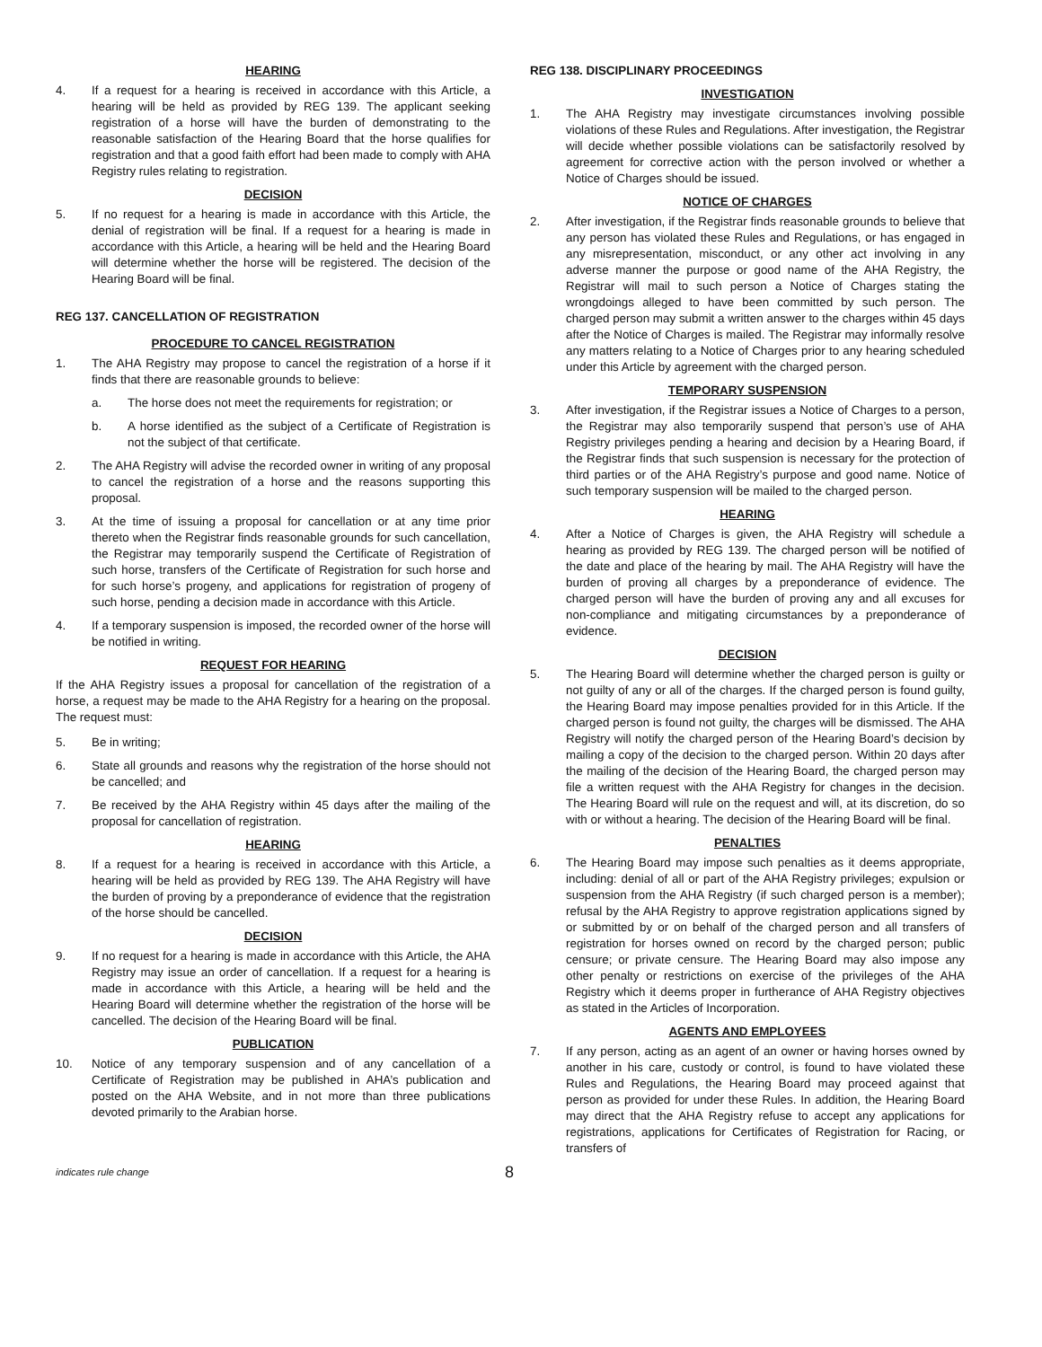HEARING
4. If a request for a hearing is received in accordance with this Article, a hearing will be held as provided by REG 139. The applicant seeking registration of a horse will have the burden of demonstrating to the reasonable satisfaction of the Hearing Board that the horse qualifies for registration and that a good faith effort had been made to comply with AHA Registry rules relating to registration.
DECISION
5. If no request for a hearing is made in accordance with this Article, the denial of registration will be final. If a request for a hearing is made in accordance with this Article, a hearing will be held and the Hearing Board will determine whether the horse will be registered. The decision of the Hearing Board will be final.
REG 137. CANCELLATION OF REGISTRATION
PROCEDURE TO CANCEL REGISTRATION
1. The AHA Registry may propose to cancel the registration of a horse if it finds that there are reasonable grounds to believe:
a. The horse does not meet the requirements for registration; or
b. A horse identified as the subject of a Certificate of Registration is not the subject of that certificate.
2. The AHA Registry will advise the recorded owner in writing of any proposal to cancel the registration of a horse and the reasons supporting this proposal.
3. At the time of issuing a proposal for cancellation or at any time prior thereto when the Registrar finds reasonable grounds for such cancellation, the Registrar may temporarily suspend the Certificate of Registration of such horse, transfers of the Certificate of Registration for such horse and for such horse’s progeny, and applications for registration of progeny of such horse, pending a decision made in accordance with this Article.
4. If a temporary suspension is imposed, the recorded owner of the horse will be notified in writing.
REQUEST FOR HEARING
If the AHA Registry issues a proposal for cancellation of the registration of a horse, a request may be made to the AHA Registry for a hearing on the proposal. The request must:
5. Be in writing;
6. State all grounds and reasons why the registration of the horse should not be cancelled; and
7. Be received by the AHA Registry within 45 days after the mailing of the proposal for cancellation of registration.
HEARING
8. If a request for a hearing is received in accordance with this Article, a hearing will be held as provided by REG 139. The AHA Registry will have the burden of proving by a preponderance of evidence that the registration of the horse should be cancelled.
DECISION
9. If no request for a hearing is made in accordance with this Article, the AHA Registry may issue an order of cancellation. If a request for a hearing is made in accordance with this Article, a hearing will be held and the Hearing Board will determine whether the registration of the horse will be cancelled. The decision of the Hearing Board will be final.
PUBLICATION
10. Notice of any temporary suspension and of any cancellation of a Certificate of Registration may be published in AHA’s publication and posted on the AHA Website, and in not more than three publications devoted primarily to the Arabian horse.
REG 138. DISCIPLINARY PROCEEDINGS
INVESTIGATION
1. The AHA Registry may investigate circumstances involving possible violations of these Rules and Regulations. After investigation, the Registrar will decide whether possible violations can be satisfactorily resolved by agreement for corrective action with the person involved or whether a Notice of Charges should be issued.
NOTICE OF CHARGES
2. After investigation, if the Registrar finds reasonable grounds to believe that any person has violated these Rules and Regulations, or has engaged in any misrepresentation, misconduct, or any other act involving in any adverse manner the purpose or good name of the AHA Registry, the Registrar will mail to such person a Notice of Charges stating the wrongdoings alleged to have been committed by such person. The charged person may submit a written answer to the charges within 45 days after the Notice of Charges is mailed. The Registrar may informally resolve any matters relating to a Notice of Charges prior to any hearing scheduled under this Article by agreement with the charged person.
TEMPORARY SUSPENSION
3. After investigation, if the Registrar issues a Notice of Charges to a person, the Registrar may also temporarily suspend that person’s use of AHA Registry privileges pending a hearing and decision by a Hearing Board, if the Registrar finds that such suspension is necessary for the protection of third parties or of the AHA Registry’s purpose and good name. Notice of such temporary suspension will be mailed to the charged person.
HEARING
4. After a Notice of Charges is given, the AHA Registry will schedule a hearing as provided by REG 139. The charged person will be notified of the date and place of the hearing by mail. The AHA Registry will have the burden of proving all charges by a preponderance of evidence. The charged person will have the burden of proving any and all excuses for non-compliance and mitigating circumstances by a preponderance of evidence.
DECISION
5. The Hearing Board will determine whether the charged person is guilty or not guilty of any or all of the charges. If the charged person is found guilty, the Hearing Board may impose penalties provided for in this Article. If the charged person is found not guilty, the charges will be dismissed. The AHA Registry will notify the charged person of the Hearing Board’s decision by mailing a copy of the decision to the charged person. Within 20 days after the mailing of the decision of the Hearing Board, the charged person may file a written request with the AHA Registry for changes in the decision. The Hearing Board will rule on the request and will, at its discretion, do so with or without a hearing. The decision of the Hearing Board will be final.
PENALTIES
6. The Hearing Board may impose such penalties as it deems appropriate, including: denial of all or part of the AHA Registry privileges; expulsion or suspension from the AHA Registry (if such charged person is a member); refusal by the AHA Registry to approve registration applications signed by or submitted by or on behalf of the charged person and all transfers of registration for horses owned on record by the charged person; public censure; or private censure. The Hearing Board may also impose any other penalty or restrictions on exercise of the privileges of the AHA Registry which it deems proper in furtherance of AHA Registry objectives as stated in the Articles of Incorporation.
AGENTS AND EMPLOYEES
7. If any person, acting as an agent of an owner or having horses owned by another in his care, custody or control, is found to have violated these Rules and Regulations, the Hearing Board may proceed against that person as provided for under these Rules. In addition, the Hearing Board may direct that the AHA Registry refuse to accept any applications for registrations, applications for Certificates of Registration for Racing, or transfers of
indicates rule change 8